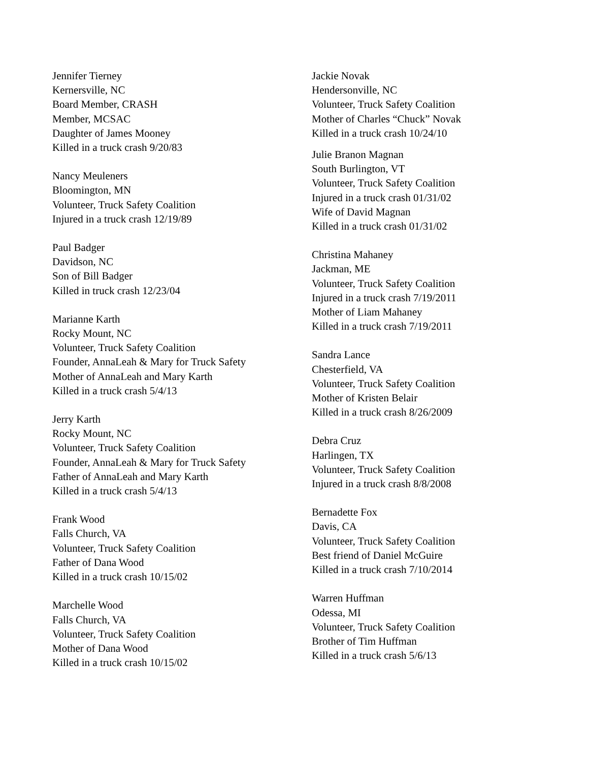Jennifer Tierney
Kernersville, NC
Board Member, CRASH
Member, MCSAC
Daughter of James Mooney
Killed in a truck crash 9/20/83
Nancy Meuleners
Bloomington, MN
Volunteer, Truck Safety Coalition
Injured in a truck crash 12/19/89
Paul Badger
Davidson, NC
Son of Bill Badger
Killed in truck crash 12/23/04
Marianne Karth
Rocky Mount, NC
Volunteer, Truck Safety Coalition
Founder, AnnaLeah & Mary for Truck Safety
Mother of AnnaLeah and Mary Karth
Killed in a truck crash 5/4/13
Jerry Karth
Rocky Mount, NC
Volunteer, Truck Safety Coalition
Founder, AnnaLeah & Mary for Truck Safety
Father of AnnaLeah and Mary Karth
Killed in a truck crash 5/4/13
Frank Wood
Falls Church, VA
Volunteer, Truck Safety Coalition
Father of Dana Wood
Killed in a truck crash 10/15/02
Marchelle Wood
Falls Church, VA
Volunteer, Truck Safety Coalition
Mother of Dana Wood
Killed in a truck crash 10/15/02
Jackie Novak
Hendersonville, NC
Volunteer, Truck Safety Coalition
Mother of Charles “Chuck” Novak
Killed in a truck crash 10/24/10
Julie Branon Magnan
South Burlington, VT
Volunteer, Truck Safety Coalition
Injured in a truck crash 01/31/02
Wife of David Magnan
Killed in a truck crash 01/31/02
Christina Mahaney
Jackman, ME
Volunteer, Truck Safety Coalition
Injured in a truck crash 7/19/2011
Mother of Liam Mahaney
Killed in a truck crash 7/19/2011
Sandra Lance
Chesterfield, VA
Volunteer, Truck Safety Coalition
Mother of Kristen Belair
Killed in a truck crash 8/26/2009
Debra Cruz
Harlingen, TX
Volunteer, Truck Safety Coalition
Injured in a truck crash 8/8/2008
Bernadette Fox
Davis, CA
Volunteer, Truck Safety Coalition
Best friend of Daniel McGuire
Killed in a truck crash 7/10/2014
Warren Huffman
Odessa, MI
Volunteer, Truck Safety Coalition
Brother of Tim Huffman
Killed in a truck crash 5/6/13